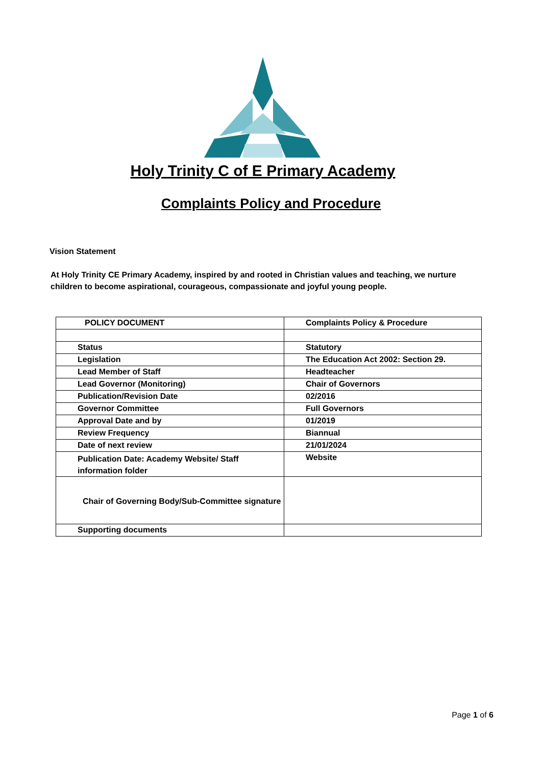Holy Trinity C of E Primary Academy
Complaints Policy and Procedure
Vision Statement
At Holy Trinity CE Primary Academy, inspired by and rooted in Christian values and teaching, we nurture children to become aspirational, courageous, compassionate and joyful young people.
| POLICY DOCUMENT | Complaints Policy & Procedure |
| --- | --- |
| Status | Statutory |
| Legislation | The Education Act 2002: Section 29. |
| Lead Member of Staff | Headteacher |
| Lead Governor (Monitoring) | Chair of Governors |
| Publication/Revision Date | 02/2016 |
| Governor Committee | Full Governors |
| Approval Date and by | 01/2019 |
| Review Frequency | Biannual |
| Date of next review | 21/01/2024 |
| Publication Date: Academy Website/ Staff information folder | Website |
| Chair of Governing Body/Sub-Committee signature | |
| Supporting documents | |
Page 1 of 6